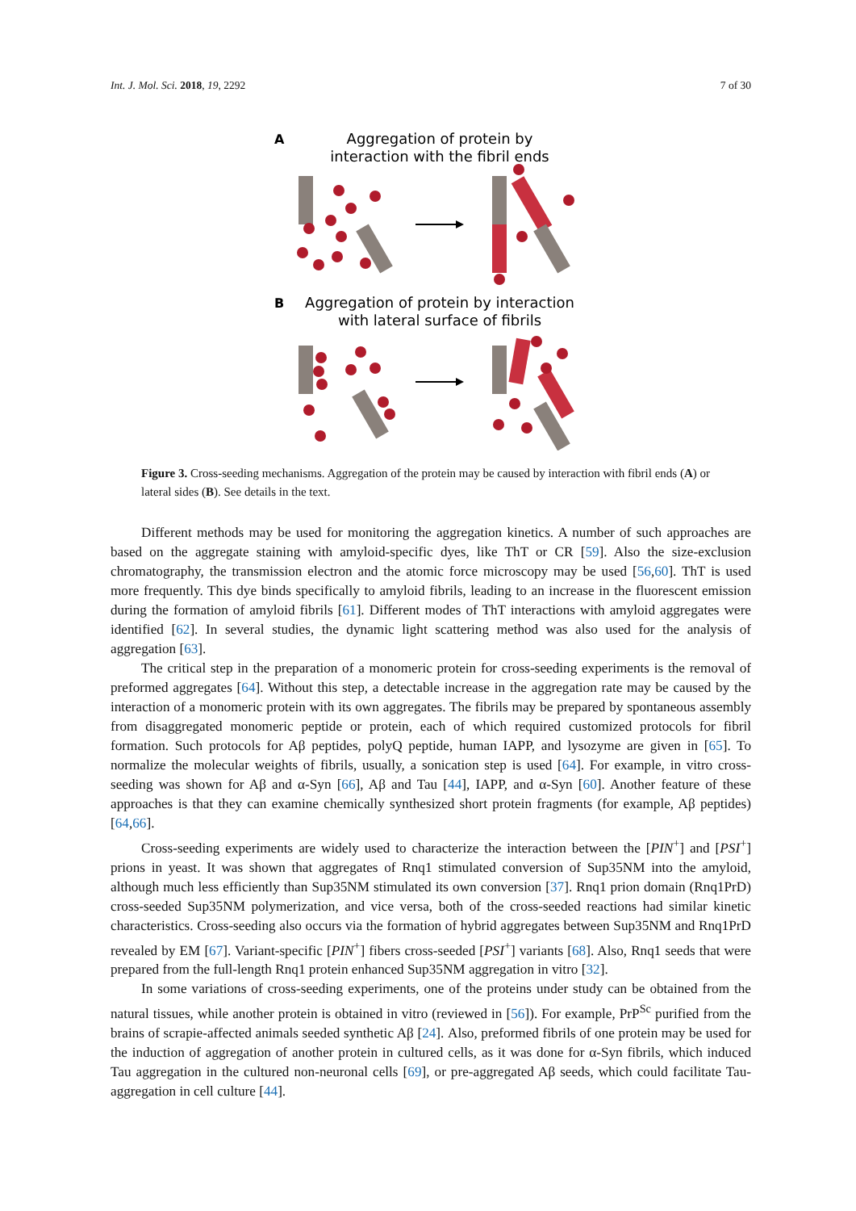Int. J. Mol. Sci. 2018, 19, 2292 7 of 30
A
Aggregation of protein by
interaction with the fibril ends
B
Aggregation of protein by interaction
with lateral surface of fibrils
Figure 3. Cross-seeding mechanisms. Aggregation of the protein may be caused by interaction with fibril ends (A) or lateral sides (B). See details in the text.
Different methods may be used for monitoring the aggregation kinetics. A number of such approaches are based on the aggregate staining with amyloid-specific dyes, like ThT or CR [59]. Also the size-exclusion chromatography, the transmission electron and the atomic force microscopy may be used [56,60]. ThT is used more frequently. This dye binds specifically to amyloid fibrils, leading to an increase in the fluorescent emission during the formation of amyloid fibrils [61]. Different modes of ThT interactions with amyloid aggregates were identified [62]. In several studies, the dynamic light scattering method was also used for the analysis of aggregation [63].
The critical step in the preparation of a monomeric protein for cross-seeding experiments is the removal of preformed aggregates [64]. Without this step, a detectable increase in the aggregation rate may be caused by the interaction of a monomeric protein with its own aggregates. The fibrils may be prepared by spontaneous assembly from disaggregated monomeric peptide or protein, each of which required customized protocols for fibril formation. Such protocols for Aβ peptides, polyQ peptide, human IAPP, and lysozyme are given in [65]. To normalize the molecular weights of fibrils, usually, a sonication step is used [64]. For example, in vitro cross-seeding was shown for Aβ and α-Syn [66], Aβ and Tau [44], IAPP, and α-Syn [60]. Another feature of these approaches is that they can examine chemically synthesized short protein fragments (for example, Aβ peptides) [64,66].
Cross-seeding experiments are widely used to characterize the interaction between the [PIN<sup>+</sup>] and [PSI<sup>+</sup>] prions in yeast. It was shown that aggregates of Rnq1 stimulated conversion of Sup35NM into the amyloid, although much less efficiently than Sup35NM stimulated its own conversion [37]. Rnq1 prion domain (Rnq1PrD) cross-seeded Sup35NM polymerization, and vice versa, both of the cross-seeded reactions had similar kinetic characteristics. Cross-seeding also occurs via the formation of hybrid aggregates between Sup35NM and Rnq1PrD revealed by EM [67]. Variant-specific [PIN<sup>+</sup>] fibers cross-seeded [PSI<sup>+</sup>] variants [68]. Also, Rnq1 seeds that were prepared from the full-length Rnq1 protein enhanced Sup35NM aggregation in vitro [32].
In some variations of cross-seeding experiments, one of the proteins under study can be obtained from the natural tissues, while another protein is obtained in vitro (reviewed in [56]). For example, PrP<sup>Sc</sup> purified from the brains of scrapie-affected animals seeded synthetic Aβ [24]. Also, preformed fibrils of one protein may be used for the induction of aggregation of another protein in cultured cells, as it was done for α-Syn fibrils, which induced Tau aggregation in the cultured non-neuronal cells [69], or pre-aggregated Aβ seeds, which could facilitate Tau-aggregation in cell culture [44].